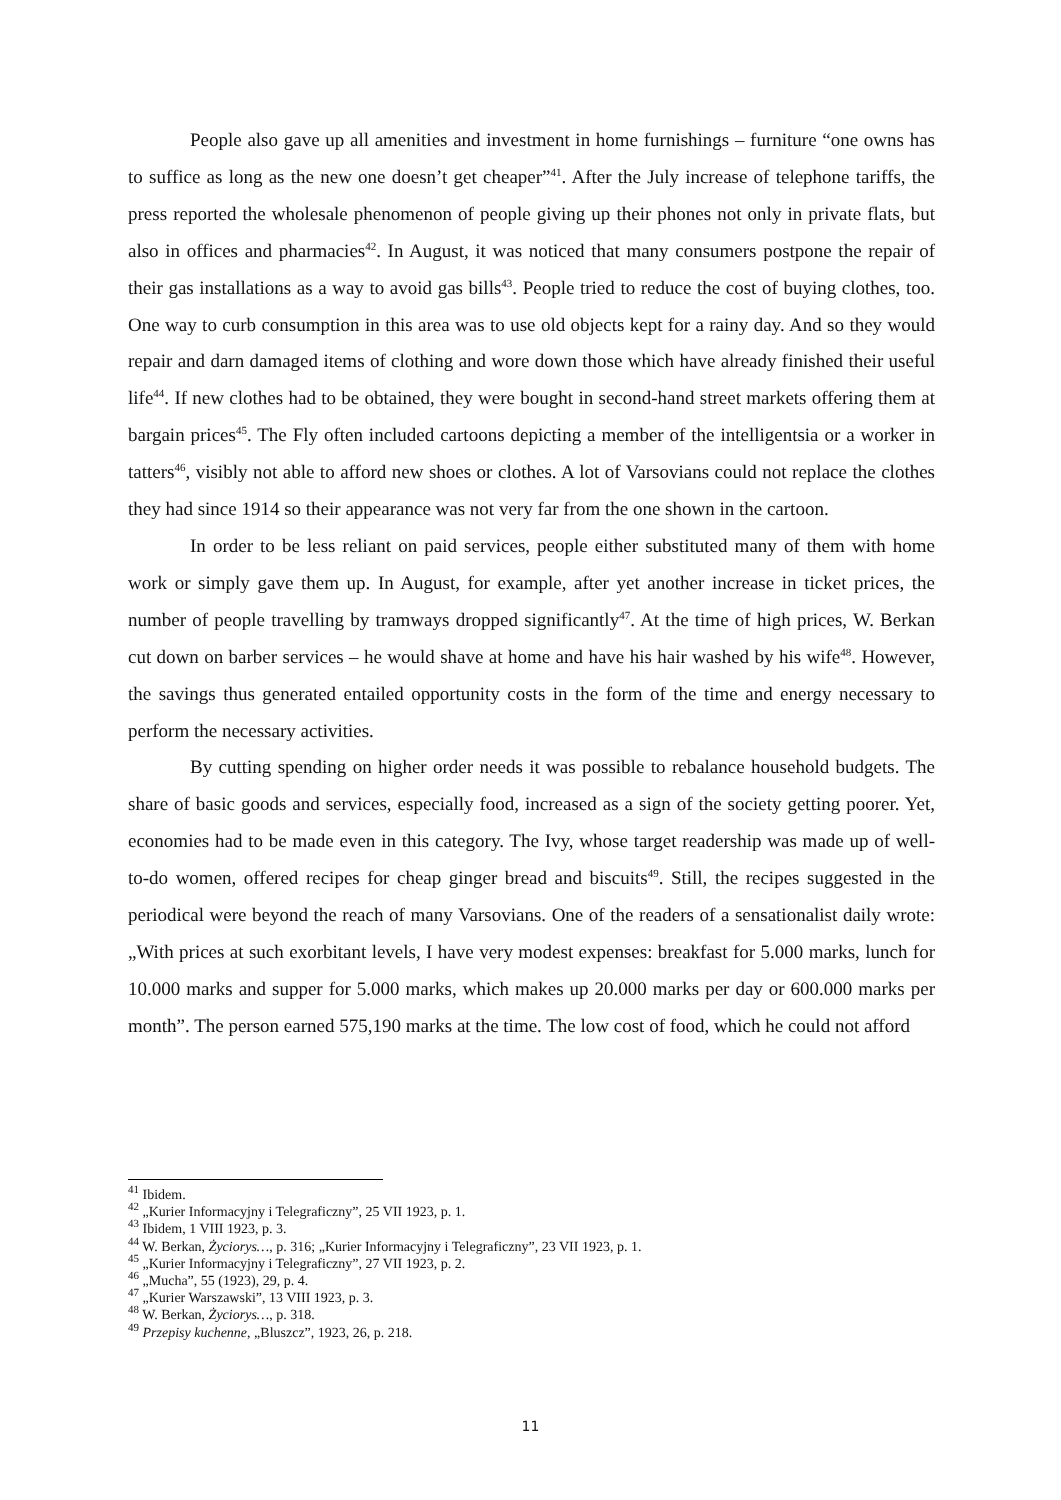People also gave up all amenities and investment in home furnishings – furniture “one owns has to suffice as long as the new one doesn’t get cheaper”<sup>41</sup>. After the July increase of telephone tariffs, the press reported the wholesale phenomenon of people giving up their phones not only in private flats, but also in offices and pharmacies<sup>42</sup>. In August, it was noticed that many consumers postpone the repair of their gas installations as a way to avoid gas bills<sup>43</sup>. People tried to reduce the cost of buying clothes, too. One way to curb consumption in this area was to use old objects kept for a rainy day. And so they would repair and darn damaged items of clothing and wore down those which have already finished their useful life<sup>44</sup>. If new clothes had to be obtained, they were bought in second-hand street markets offering them at bargain prices<sup>45</sup>. The Fly often included cartoons depicting a member of the intelligentsia or a worker in tatters<sup>46</sup>, visibly not able to afford new shoes or clothes. A lot of Varsovians could not replace the clothes they had since 1914 so their appearance was not very far from the one shown in the cartoon.
In order to be less reliant on paid services, people either substituted many of them with home work or simply gave them up. In August, for example, after yet another increase in ticket prices, the number of people travelling by tramways dropped significantly<sup>47</sup>. At the time of high prices, W. Berkan cut down on barber services – he would shave at home and have his hair washed by his wife<sup>48</sup>. However, the savings thus generated entailed opportunity costs in the form of the time and energy necessary to perform the necessary activities.
By cutting spending on higher order needs it was possible to rebalance household budgets. The share of basic goods and services, especially food, increased as a sign of the society getting poorer. Yet, economies had to be made even in this category. The Ivy, whose target readership was made up of well-to-do women, offered recipes for cheap ginger bread and biscuits<sup>49</sup>. Still, the recipes suggested in the periodical were beyond the reach of many Varsovians. One of the readers of a sensationalist daily wrote: „With prices at such exorbitant levels, I have very modest expenses: breakfast for 5.000 marks, lunch for 10.000 marks and supper for 5.000 marks, which makes up 20.000 marks per day or 600.000 marks per month”. The person earned 575,190 marks at the time. The low cost of food, which he could not afford
<sup>41</sup> Ibidem.
<sup>42</sup> „Kurier Informacyjny i Telegraficzny”, 25 VII 1923, p. 1.
<sup>43</sup> Ibidem, 1 VIII 1923, p. 3.
<sup>44</sup> W. Berkan, Życiorys…, p. 316; „Kurier Informacyjny i Telegraficzny”, 23 VII 1923, p. 1.
<sup>45</sup> „Kurier Informacyjny i Telegraficzny”, 27 VII 1923, p. 2.
<sup>46</sup> „Mucha”, 55 (1923), 29, p. 4.
<sup>47</sup> „Kurier Warszawski”, 13 VIII 1923, p. 3.
<sup>48</sup> W. Berkan, Życiorys…, p. 318.
<sup>49</sup> Przepisy kuchenne, „Bluszcz”, 1923, 26, p. 218.
11